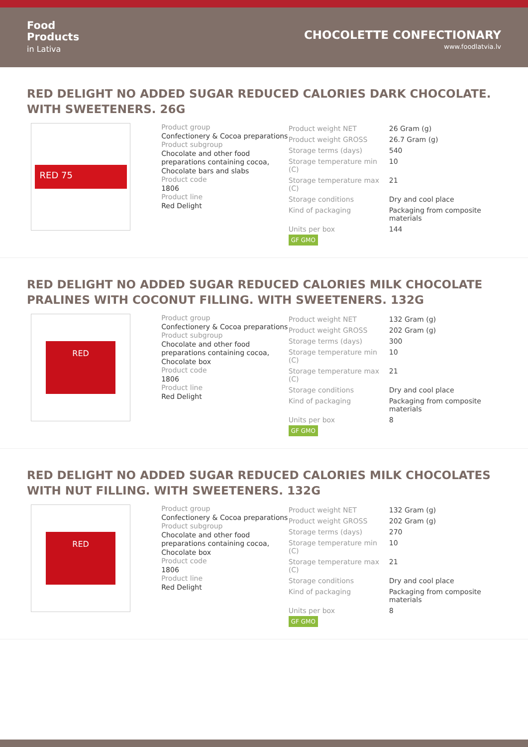Food
Products
in Lativa
CHOCOLETTE CONFECTIONARY
www.foodlatvia.lv
RED DELIGHT NO ADDED SUGAR REDUCED CALORIES DARK CHOCOLATE. WITH SWEETENERS. 26G
RED 75
Product group
Confectionery & Cocoa preparations
Product subgroup
Chocolate and other food preparations containing cocoa,
Chocolate bars and slabs
Product code
1806
Product line
Red Delight
| Product weight NET | 26 Gram (g) |
| Product weight GROSS | 26.7 Gram (g) |
| Storage terms (days) | 540 |
| Storage temperature min (C) | 10 |
| Storage temperature max (C) | 21 |
| Storage conditions | Dry and cool place |
| Kind of packaging | Packaging from composite materials |
| Units per box | 144 |
GF GMO
RED DELIGHT NO ADDED SUGAR REDUCED CALORIES MILK CHOCOLATE PRALINES WITH COCONUT FILLING. WITH SWEETENERS. 132G
RED
Product group
Confectionery & Cocoa preparations
Product subgroup
Chocolate and other food preparations containing cocoa,
Chocolate box
Product code
1806
Product line
Red Delight
| Product weight NET | 132 Gram (g) |
| Product weight GROSS | 202 Gram (g) |
| Storage terms (days) | 300 |
| Storage temperature min (C) | 10 |
| Storage temperature max (C) | 21 |
| Storage conditions | Dry and cool place |
| Kind of packaging | Packaging from composite materials |
| Units per box | 8 |
GF GMO
RED DELIGHT NO ADDED SUGAR REDUCED CALORIES MILK CHOCOLATES WITH NUT FILLING. WITH SWEETENERS. 132G
RED
Product group
Confectionery & Cocoa preparations
Product subgroup
Chocolate and other food preparations containing cocoa,
Chocolate box
Product code
1806
Product line
Red Delight
| Product weight NET | 132 Gram (g) |
| Product weight GROSS | 202 Gram (g) |
| Storage terms (days) | 270 |
| Storage temperature min (C) | 10 |
| Storage temperature max (C) | 21 |
| Storage conditions | Dry and cool place |
| Kind of packaging | Packaging from composite materials |
| Units per box | 8 |
GF GMO